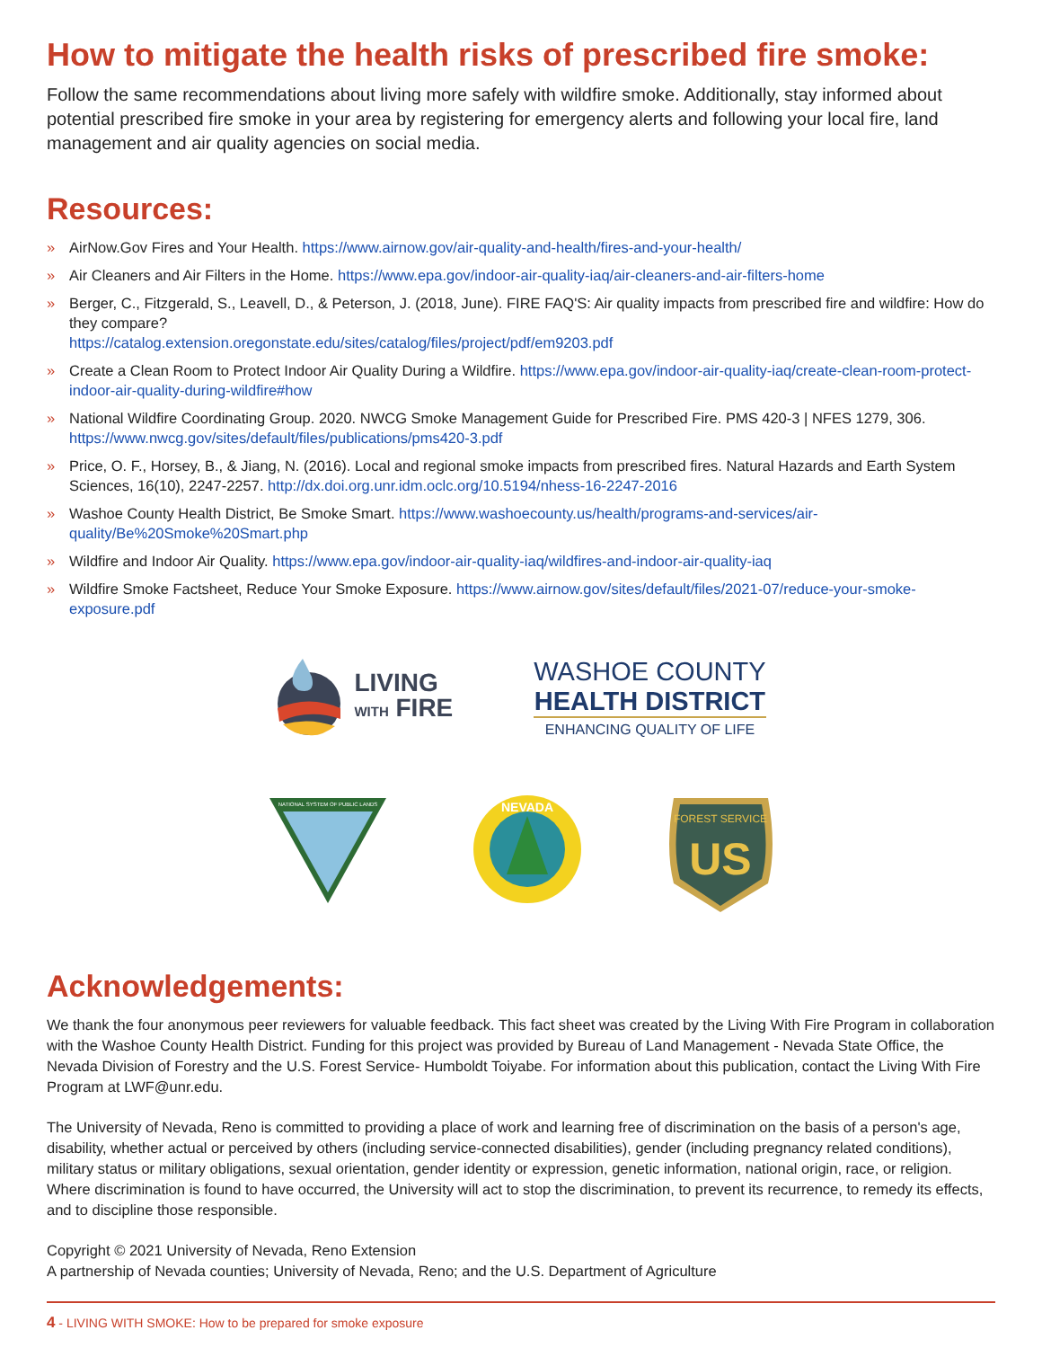How to mitigate the health risks of prescribed fire smoke:
Follow the same recommendations about living more safely with wildfire smoke. Additionally, stay informed about potential prescribed fire smoke in your area by registering for emergency alerts and following your local fire, land management and air quality agencies on social media.
Resources:
» AirNow.Gov Fires and Your Health. https://www.airnow.gov/air-quality-and-health/fires-and-your-health/
» Air Cleaners and Air Filters in the Home. https://www.epa.gov/indoor-air-quality-iaq/air-cleaners-and-air-filters-home
» Berger, C., Fitzgerald, S., Leavell, D., & Peterson, J. (2018, June). FIRE FAQ'S: Air quality impacts from prescribed fire and wildfire: How do they compare?
https://catalog.extension.oregonstate.edu/sites/catalog/files/project/pdf/em9203.pdf
» Create a Clean Room to Protect Indoor Air Quality During a Wildfire. https://www.epa.gov/indoor-air-quality-iaq/create-clean-room-protect-indoor-air-quality-during-wildfire#how
» National Wildfire Coordinating Group. 2020. NWCG Smoke Management Guide for Prescribed Fire. PMS 420-3 | NFES 1279, 306. https://www.nwcg.gov/sites/default/files/publications/pms420-3.pdf
» Price, O. F., Horsey, B., & Jiang, N. (2016). Local and regional smoke impacts from prescribed fires. Natural Hazards and Earth System Sciences, 16(10), 2247-2257. http://dx.doi.org.unr.idm.oclc.org/10.5194/nhess-16-2247-2016
» Washoe County Health District, Be Smoke Smart. https://www.washoecounty.us/health/programs-and-services/air-quality/Be%20Smoke%20Smart.php
» Wildfire and Indoor Air Quality. https://www.epa.gov/indoor-air-quality-iaq/wildfires-and-indoor-air-quality-iaq
» Wildfire Smoke Factsheet, Reduce Your Smoke Exposure. https://www.airnow.gov/sites/default/files/2021-07/reduce-your-smoke-exposure.pdf
LIVING
WITH FIRE
WASHOE COUNTY
HEALTH DISTRICT
ENHANCING QUALITY OF LIFE
NATIONAL SYSTEM OF PUBLIC LANDS
NEVADA
US
FOREST SERVICE
Acknowledgements:
We thank the four anonymous peer reviewers for valuable feedback. This fact sheet was created by the Living With Fire Program in collaboration with the Washoe County Health District. Funding for this project was provided by Bureau of Land Management - Nevada State Office, the Nevada Division of Forestry and the U.S. Forest Service- Humboldt Toiyabe. For information about this publication, contact the Living With Fire Program at LWF@unr.edu.
The University of Nevada, Reno is committed to providing a place of work and learning free of discrimination on the basis of a person's age, disability, whether actual or perceived by others (including service-connected disabilities), gender (including pregnancy related conditions), military status or military obligations, sexual orientation, gender identity or expression, genetic information, national origin, race, or religion. Where discrimination is found to have occurred, the University will act to stop the discrimination, to prevent its recurrence, to remedy its effects, and to discipline those responsible.
Copyright © 2021 University of Nevada, Reno Extension
A partnership of Nevada counties; University of Nevada, Reno; and the U.S. Department of Agriculture
4 - LIVING WITH SMOKE: How to be prepared for smoke exposure